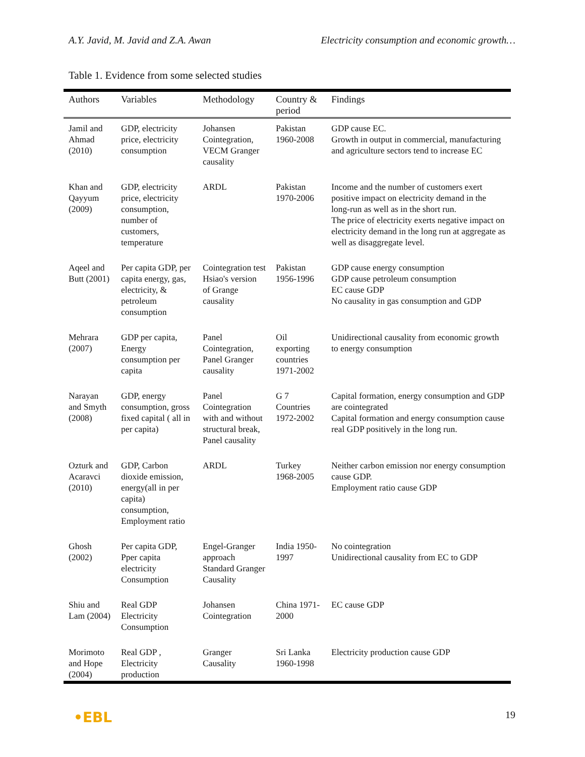A.Y. Javid, M. Javid and Z.A. Awan Electricity consumption and economic growth…
Table 1. Evidence from some selected studies
| Authors | Variables | Methodology | Country & period | Findings |
| --- | --- | --- | --- | --- |
| Jamil and Ahmad (2010) | GDP, electricity price, electricity consumption | Johansen Cointegration, VECM Granger causality | Pakistan 1960-2008 | GDP cause EC. Growth in output in commercial, manufacturing and agriculture sectors tend to increase EC |
| Khan and Qayyum (2009) | GDP, electricity price, electricity consumption, number of customers, temperature | ARDL | Pakistan 1970-2006 | Income and the number of customers exert positive impact on electricity demand in the long-run as well as in the short run. The price of electricity exerts negative impact on electricity demand in the long run at aggregate as well as disaggregate level. |
| Aqeel and Butt (2001) | Per capita GDP, per capita energy, gas, electricity, & petroleum consumption | Cointegration test Hsiao's version of Grange causality | Pakistan 1956-1996 | GDP cause energy consumption GDP cause petroleum consumption EC cause GDP No causality in gas consumption and GDP |
| Mehrara (2007) | GDP per capita, Energy consumption per capita | Panel Cointegration, Panel Granger causality | Oil exporting countries 1971-2002 | Unidirectional causality from economic growth to energy consumption |
| Narayan and Smyth (2008) | GDP, energy consumption, gross fixed capital ( all in per capita) | Panel Cointegration with and without structural break, Panel causality | G 7 Countries 1972-2002 | Capital formation, energy consumption and GDP are cointegrated Capital formation and energy consumption cause real GDP positively in the long run. |
| Ozturk and Acaravci (2010) | GDP, Carbon dioxide emission, energy(all in per capita) consumption, Employment ratio | ARDL | Turkey 1968-2005 | Neither carbon emission nor energy consumption cause GDP. Employment ratio cause GDP |
| Ghosh (2002) | Per capita GDP, Pper capita electricity Consumption | Engel-Granger approach Standard Granger Causality | India 1950-1997 | No cointegration Unidirectional causality from EC to GDP |
| Shiu and Lam (2004) | Real GDP Electricity Consumption | Johansen Cointegration | China 1971-2000 | EC cause GDP |
| Morimoto and Hope (2004) | Real GDP , Electricity production | Granger Causality | Sri Lanka 1960-1998 | Electricity production cause GDP |
•EBL 19